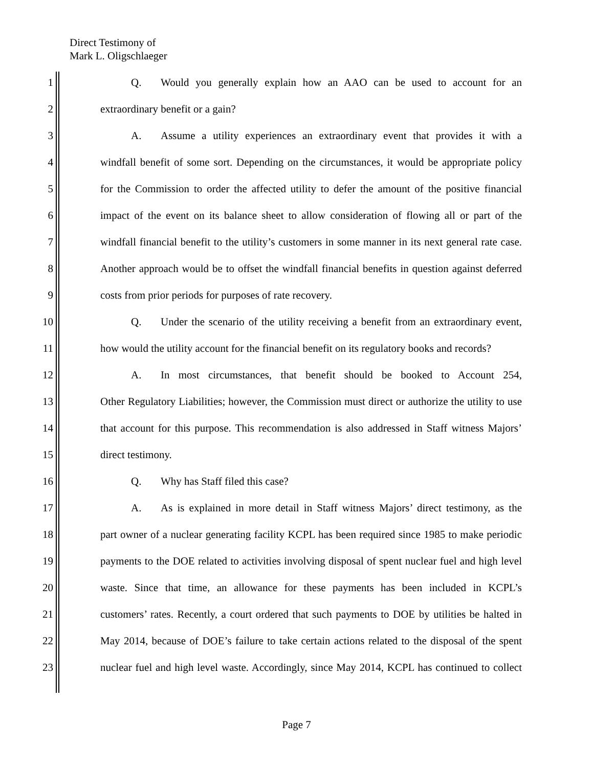Direct Testimony of
Mark L. Oligschlaeger
1 Q. Would you generally explain how an AAO can be used to account for an
2 extraordinary benefit or a gain?
3 A. Assume a utility experiences an extraordinary event that provides it with a
4 windfall benefit of some sort. Depending on the circumstances, it would be appropriate policy
5 for the Commission to order the affected utility to defer the amount of the positive financial
6 impact of the event on its balance sheet to allow consideration of flowing all or part of the
7 windfall financial benefit to the utility’s customers in some manner in its next general rate case.
8 Another approach would be to offset the windfall financial benefits in question against deferred
9 costs from prior periods for purposes of rate recovery.
10 Q. Under the scenario of the utility receiving a benefit from an extraordinary event,
11 how would the utility account for the financial benefit on its regulatory books and records?
12 A. In most circumstances, that benefit should be booked to Account 254,
13 Other Regulatory Liabilities; however, the Commission must direct or authorize the utility to use
14 that account for this purpose. This recommendation is also addressed in Staff witness Majors’
15 direct testimony.
16 Q. Why has Staff filed this case?
17 A. As is explained in more detail in Staff witness Majors’ direct testimony, as the
18 part owner of a nuclear generating facility KCPL has been required since 1985 to make periodic
19 payments to the DOE related to activities involving disposal of spent nuclear fuel and high level
20 waste. Since that time, an allowance for these payments has been included in KCPL’s
21 customers’ rates. Recently, a court ordered that such payments to DOE by utilities be halted in
22 May 2014, because of DOE’s failure to take certain actions related to the disposal of the spent
23 nuclear fuel and high level waste. Accordingly, since May 2014, KCPL has continued to collect
Page 7